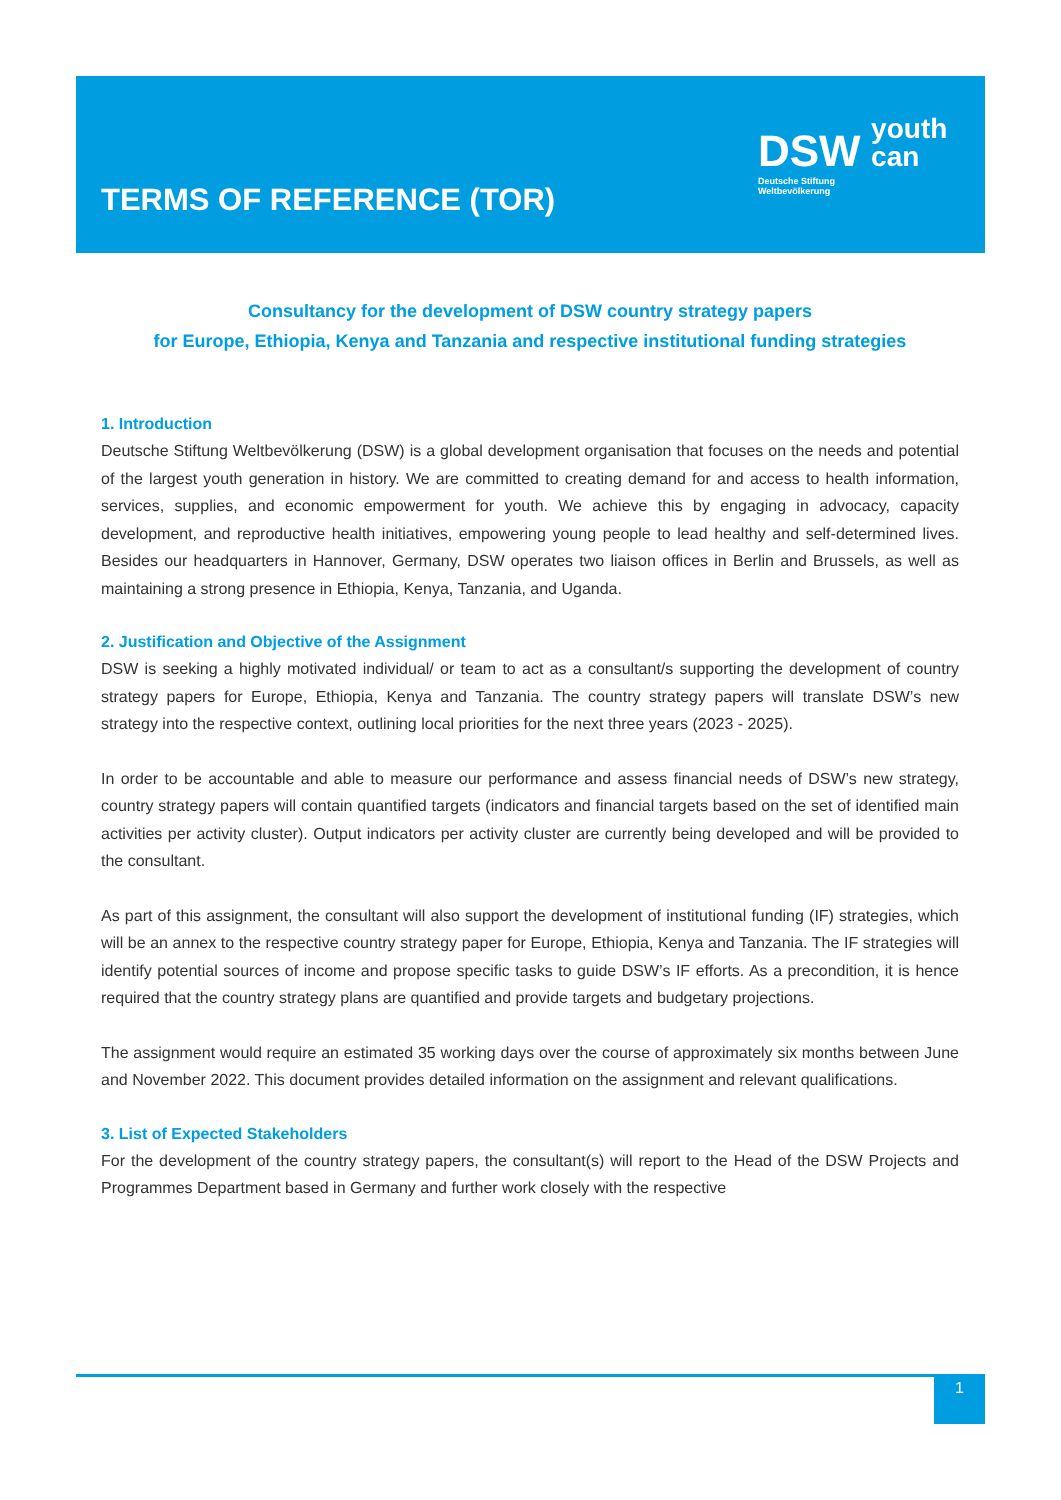TERMS OF REFERENCE (TOR)
DSW youth
can
Deutsche Stiftung
Weltbevölkerung
Consultancy for the development of DSW country strategy papers
for Europe, Ethiopia, Kenya and Tanzania and respective institutional funding strategies
1. Introduction
Deutsche Stiftung Weltbevölkerung (DSW) is a global development organisation that focuses on the needs and potential of the largest youth generation in history. We are committed to creating demand for and access to health information, services, supplies, and economic empowerment for youth. We achieve this by engaging in advocacy, capacity development, and reproductive health initiatives, empowering young people to lead healthy and self-determined lives. Besides our headquarters in Hannover, Germany, DSW operates two liaison offices in Berlin and Brussels, as well as maintaining a strong presence in Ethiopia, Kenya, Tanzania, and Uganda.
2. Justification and Objective of the Assignment
DSW is seeking a highly motivated individual/ or team to act as a consultant/s supporting the development of country strategy papers for Europe, Ethiopia, Kenya and Tanzania. The country strategy papers will translate DSW’s new strategy into the respective context, outlining local priorities for the next three years (2023 - 2025).
In order to be accountable and able to measure our performance and assess financial needs of DSW’s new strategy, country strategy papers will contain quantified targets (indicators and financial targets based on the set of identified main activities per activity cluster). Output indicators per activity cluster are currently being developed and will be provided to the consultant.
As part of this assignment, the consultant will also support the development of institutional funding (IF) strategies, which will be an annex to the respective country strategy paper for Europe, Ethiopia, Kenya and Tanzania. The IF strategies will identify potential sources of income and propose specific tasks to guide DSW’s IF efforts. As a precondition, it is hence required that the country strategy plans are quantified and provide targets and budgetary projections.
The assignment would require an estimated 35 working days over the course of approximately six months between June and November 2022. This document provides detailed information on the assignment and relevant qualifications.
3. List of Expected Stakeholders
For the development of the country strategy papers, the consultant(s) will report to the Head of the DSW Projects and Programmes Department based in Germany and further work closely with the respective
1